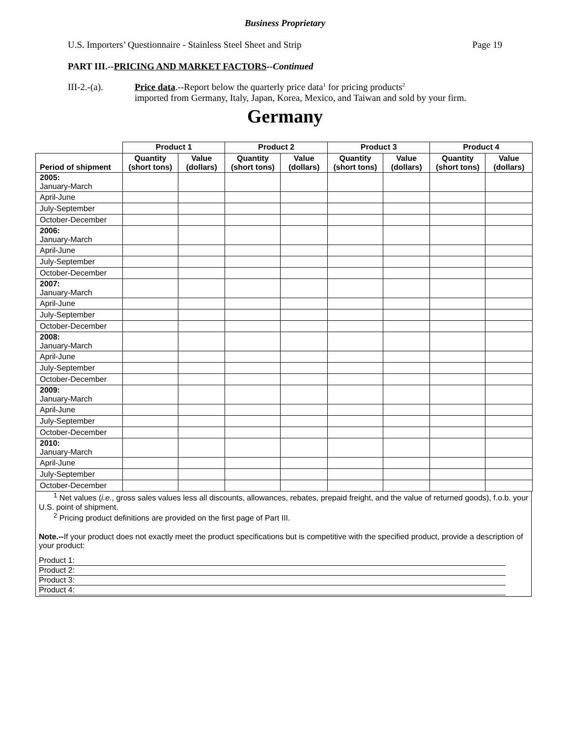Business Proprietary
U.S. Importers’ Questionnaire - Stainless Steel Sheet and Strip Page 19
PART III.--PRICING AND MARKET FACTORS--Continued
III-2.-(a). Price data.--Report below the quarterly price data<sup>1</sup> for pricing products<sup>2</sup>
imported from Germany, Italy, Japan, Korea, Mexico, and Taiwan and sold by your firm.
Germany
| | Product 1 | | Product 2 | | Product 3 | | Product 4 | |
| --- | --- | --- | --- | --- | --- | --- | --- | --- |
| Period of shipment | Quantity (short tons) | Value (dollars) | Quantity (short tons) | Value (dollars) | Quantity (short tons) | Value (dollars) | Quantity (short tons) | Value (dollars) |
| 2005: January-March | | | | | | | | |
| April-June | | | | | | | | |
| July-September | | | | | | | | |
| October-December | | | | | | | | |
| 2006: January-March | | | | | | | | |
| April-June | | | | | | | | |
| July-September | | | | | | | | |
| October-December | | | | | | | | |
| 2007: January-March | | | | | | | | |
| April-June | | | | | | | | |
| July-September | | | | | | | | |
| October-December | | | | | | | | |
| 2008: January-March | | | | | | | | |
| April-June | | | | | | | | |
| July-September | | | | | | | | |
| October-December | | | | | | | | |
| 2009: January-March | | | | | | | | |
| April-June | | | | | | | | |
| July-September | | | | | | | | |
| October-December | | | | | | | | |
| 2010: January-March | | | | | | | | |
| April-June | | | | | | | | |
| July-September | | | | | | | | |
| October-December | | | | | | | | |
<sup>1</sup> Net values (i.e., gross sales values less all discounts, allowances, rebates, prepaid freight, and the value of returned goods), f.o.b. your U.S. point of shipment.
<sup>2</sup> Pricing product definitions are provided on the first page of Part III.
Note.--If your product does not exactly meet the product specifications but is competitive with the specified product, provide a description of your product:
Product 1:
Product 2:
Product 3:
Product 4: